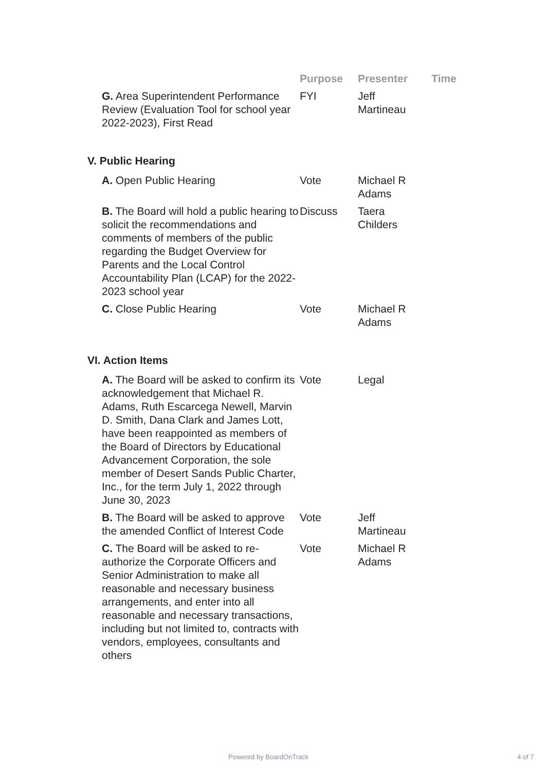| | Purpose | Presenter | Time |
| --- | --- | --- | --- |
| G. Area Superintendent Performance Review (Evaluation Tool for school year 2022-2023), First Read | FYI | Jeff Martineau | |
| V. Public Hearing | | | |
| A. Open Public Hearing | Vote | Michael R Adams | |
| B. The Board will hold a public hearing to solicit the recommendations and comments of members of the public regarding the Budget Overview for Parents and the Local Control Accountability Plan (LCAP) for the 2022-2023 school year | Discuss | Taera Childers | |
| C. Close Public Hearing | Vote | Michael R Adams | |
| VI. Action Items | | | |
| A. The Board will be asked to confirm its acknowledgement that Michael R. Adams, Ruth Escarcega Newell, Marvin D. Smith, Dana Clark and James Lott, have been reappointed as members of the Board of Directors by Educational Advancement Corporation, the sole member of Desert Sands Public Charter, Inc., for the term July 1, 2022 through June 30, 2023 | Vote | Legal | |
| B. The Board will be asked to approve the amended Conflict of Interest Code | Vote | Jeff Martineau | |
| C. The Board will be asked to re-authorize the Corporate Officers and Senior Administration to make all reasonable and necessary business arrangements, and enter into all reasonable and necessary transactions, including but not limited to, contracts with vendors, employees, consultants and others | Vote | Michael R Adams | |
Powered by BoardOnTrack 4 of 7